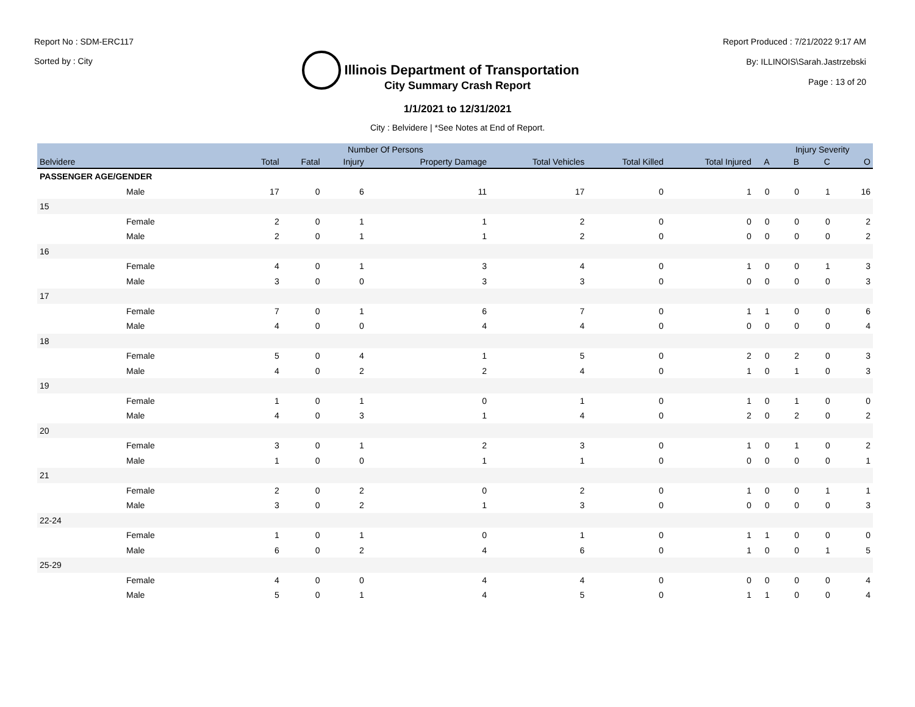Report No : SDM-ERC117
Sorted by : City
Illinois Department of Transportation
Report Produced : 7/21/2022 9:17 AM
By: ILLINOIS\Sarah.Jastrzebski
Page : 13 of 20
City Summary Crash Report
1/1/2021 to 12/31/2021
City : Belvidere | *See Notes at End of Report.
| | | Number Of Persons | | | | | | | Injury Severity | | |
| --- | --- | --- | --- | --- | --- | --- | --- | --- | --- | --- | --- |
| Belvidere | Total | Fatal | Injury | Property Damage | Total Vehicles | Total Killed | Total Injured | A | B | C | O |
| PASSENGER AGE/GENDER | | | | | | | | | | | |
| Male | 17 | 0 | 6 | 11 | 17 | 0 | 1 | 0 | 0 | 1 | 16 |
| 15 | | | | | | | | | | | |
| Female | 2 | 0 | 1 | 1 | 2 | 0 | 0 | 0 | 0 | 0 | 2 |
| Male | 2 | 0 | 1 | 1 | 2 | 0 | 0 | 0 | 0 | 0 | 2 |
| 16 | | | | | | | | | | | |
| Female | 4 | 0 | 1 | 3 | 4 | 0 | 1 | 0 | 0 | 1 | 3 |
| Male | 3 | 0 | 0 | 3 | 3 | 0 | 0 | 0 | 0 | 0 | 3 |
| 17 | | | | | | | | | | | |
| Female | 7 | 0 | 1 | 6 | 7 | 0 | 1 | 1 | 0 | 0 | 6 |
| Male | 4 | 0 | 0 | 4 | 4 | 0 | 0 | 0 | 0 | 0 | 4 |
| 18 | | | | | | | | | | | |
| Female | 5 | 0 | 4 | 1 | 5 | 0 | 2 | 0 | 2 | 0 | 3 |
| Male | 4 | 0 | 2 | 2 | 4 | 0 | 1 | 0 | 1 | 0 | 3 |
| 19 | | | | | | | | | | | |
| Female | 1 | 0 | 1 | 0 | 1 | 0 | 1 | 0 | 1 | 0 | 0 |
| Male | 4 | 0 | 3 | 1 | 4 | 0 | 2 | 0 | 2 | 0 | 2 |
| 20 | | | | | | | | | | | |
| Female | 3 | 0 | 1 | 2 | 3 | 0 | 1 | 0 | 1 | 0 | 2 |
| Male | 1 | 0 | 0 | 1 | 1 | 0 | 0 | 0 | 0 | 0 | 1 |
| 21 | | | | | | | | | | | |
| Female | 2 | 0 | 2 | 0 | 2 | 0 | 1 | 0 | 0 | 1 | 1 |
| Male | 3 | 0 | 2 | 1 | 3 | 0 | 0 | 0 | 0 | 0 | 3 |
| 22-24 | | | | | | | | | | | |
| Female | 1 | 0 | 1 | 0 | 1 | 0 | 1 | 1 | 0 | 0 | 0 |
| Male | 6 | 0 | 2 | 4 | 6 | 0 | 1 | 0 | 0 | 1 | 5 |
| 25-29 | | | | | | | | | | | |
| Female | 4 | 0 | 0 | 4 | 4 | 0 | 0 | 0 | 0 | 0 | 4 |
| Male | 5 | 0 | 1 | 4 | 5 | 0 | 1 | 1 | 0 | 0 | 4 |